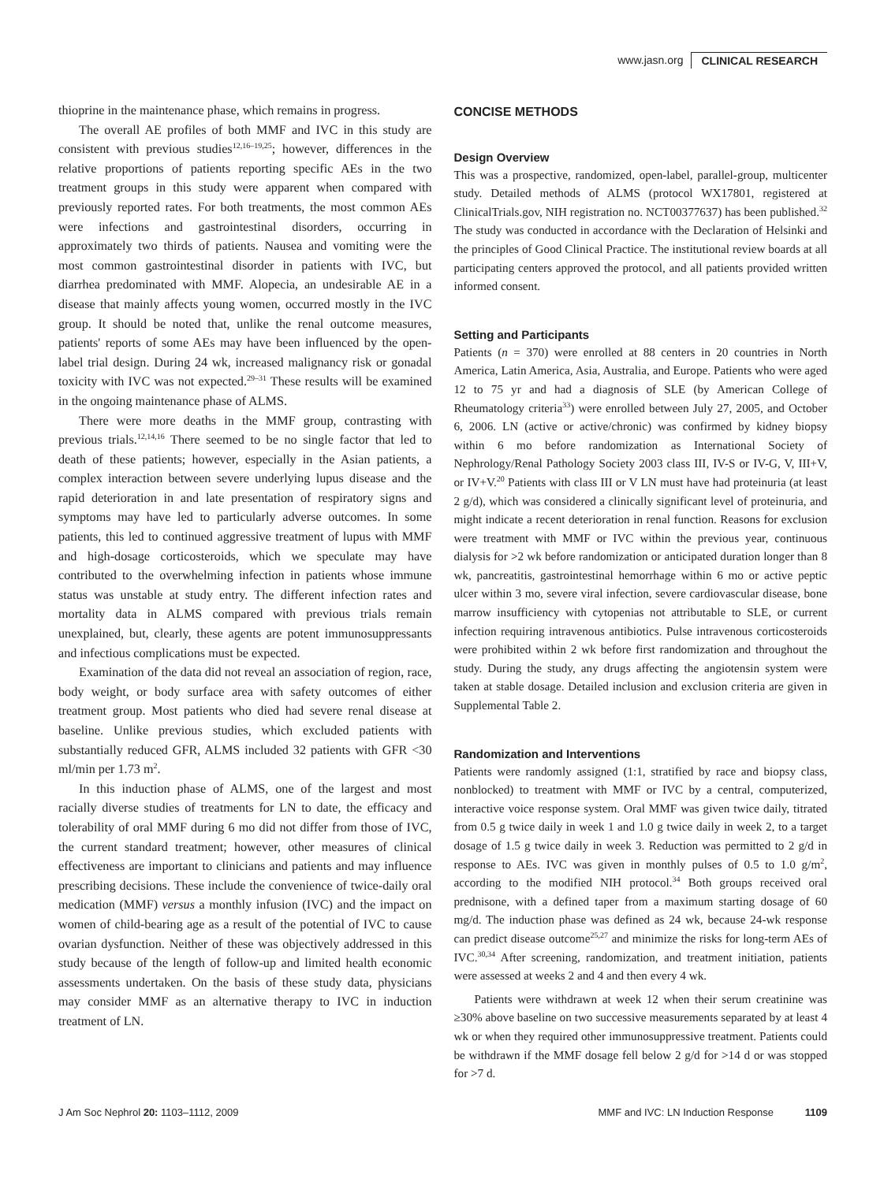www.jasn.org CLINICAL RESEARCH
thioprine in the maintenance phase, which remains in progress.
The overall AE profiles of both MMF and IVC in this study are consistent with previous studies<sup>12,16–19,25</sup>; however, differences in the relative proportions of patients reporting specific AEs in the two treatment groups in this study were apparent when compared with previously reported rates. For both treatments, the most common AEs were infections and gastrointestinal disorders, occurring in approximately two thirds of patients. Nausea and vomiting were the most common gastrointestinal disorder in patients with IVC, but diarrhea predominated with MMF. Alopecia, an undesirable AE in a disease that mainly affects young women, occurred mostly in the IVC group. It should be noted that, unlike the renal outcome measures, patients' reports of some AEs may have been influenced by the open-label trial design. During 24 wk, increased malignancy risk or gonadal toxicity with IVC was not expected.<sup>29–31</sup> These results will be examined in the ongoing maintenance phase of ALMS.
There were more deaths in the MMF group, contrasting with previous trials.<sup>12,14,16</sup> There seemed to be no single factor that led to death of these patients; however, especially in the Asian patients, a complex interaction between severe underlying lupus disease and the rapid deterioration in and late presentation of respiratory signs and symptoms may have led to particularly adverse outcomes. In some patients, this led to continued aggressive treatment of lupus with MMF and high-dosage corticosteroids, which we speculate may have contributed to the overwhelming infection in patients whose immune status was unstable at study entry. The different infection rates and mortality data in ALMS compared with previous trials remain unexplained, but, clearly, these agents are potent immunosuppressants and infectious complications must be expected.
Examination of the data did not reveal an association of region, race, body weight, or body surface area with safety outcomes of either treatment group. Most patients who died had severe renal disease at baseline. Unlike previous studies, which excluded patients with substantially reduced GFR, ALMS included 32 patients with GFR <30 ml/min per 1.73 m<sup>2</sup>.
In this induction phase of ALMS, one of the largest and most racially diverse studies of treatments for LN to date, the efficacy and tolerability of oral MMF during 6 mo did not differ from those of IVC, the current standard treatment; however, other measures of clinical effectiveness are important to clinicians and patients and may influence prescribing decisions. These include the convenience of twice-daily oral medication (MMF) versus a monthly infusion (IVC) and the impact on women of child-bearing age as a result of the potential of IVC to cause ovarian dysfunction. Neither of these was objectively addressed in this study because of the length of follow-up and limited health economic assessments undertaken. On the basis of these study data, physicians may consider MMF as an alternative therapy to IVC in induction treatment of LN.
CONCISE METHODS
Design Overview
This was a prospective, randomized, open-label, parallel-group, multicenter study. Detailed methods of ALMS (protocol WX17801, registered at ClinicalTrials.gov, NIH registration no. NCT00377637) has been published.<sup>32</sup> The study was conducted in accordance with the Declaration of Helsinki and the principles of Good Clinical Practice. The institutional review boards at all participating centers approved the protocol, and all patients provided written informed consent.
Setting and Participants
Patients (n = 370) were enrolled at 88 centers in 20 countries in North America, Latin America, Asia, Australia, and Europe. Patients who were aged 12 to 75 yr and had a diagnosis of SLE (by American College of Rheumatology criteria<sup>33</sup>) were enrolled between July 27, 2005, and October 6, 2006. LN (active or active/chronic) was confirmed by kidney biopsy within 6 mo before randomization as International Society of Nephrology/Renal Pathology Society 2003 class III, IV-S or IV-G, V, III+V, or IV+V.<sup>20</sup> Patients with class III or V LN must have had proteinuria (at least 2 g/d), which was considered a clinically significant level of proteinuria, and might indicate a recent deterioration in renal function. Reasons for exclusion were treatment with MMF or IVC within the previous year, continuous dialysis for >2 wk before randomization or anticipated duration longer than 8 wk, pancreatitis, gastrointestinal hemorrhage within 6 mo or active peptic ulcer within 3 mo, severe viral infection, severe cardiovascular disease, bone marrow insufficiency with cytopenias not attributable to SLE, or current infection requiring intravenous antibiotics. Pulse intravenous corticosteroids were prohibited within 2 wk before first randomization and throughout the study. During the study, any drugs affecting the angiotensin system were taken at stable dosage. Detailed inclusion and exclusion criteria are given in Supplemental Table 2.
Randomization and Interventions
Patients were randomly assigned (1:1, stratified by race and biopsy class, nonblocked) to treatment with MMF or IVC by a central, computerized, interactive voice response system. Oral MMF was given twice daily, titrated from 0.5 g twice daily in week 1 and 1.0 g twice daily in week 2, to a target dosage of 1.5 g twice daily in week 3. Reduction was permitted to 2 g/d in response to AEs. IVC was given in monthly pulses of 0.5 to 1.0 g/m<sup>2</sup>, according to the modified NIH protocol.<sup>34</sup> Both groups received oral prednisone, with a defined taper from a maximum starting dosage of 60 mg/d. The induction phase was defined as 24 wk, because 24-wk response can predict disease outcome<sup>25,27</sup> and minimize the risks for long-term AEs of IVC.<sup>30,34</sup> After screening, randomization, and treatment initiation, patients were assessed at weeks 2 and 4 and then every 4 wk.
Patients were withdrawn at week 12 when their serum creatinine was ≥30% above baseline on two successive measurements separated by at least 4 wk or when they required other immunosuppressive treatment. Patients could be withdrawn if the MMF dosage fell below 2 g/d for >14 d or was stopped for >7 d.
J Am Soc Nephrol 20: 1103–1112, 2009 MMF and IVC: LN Induction Response 1109